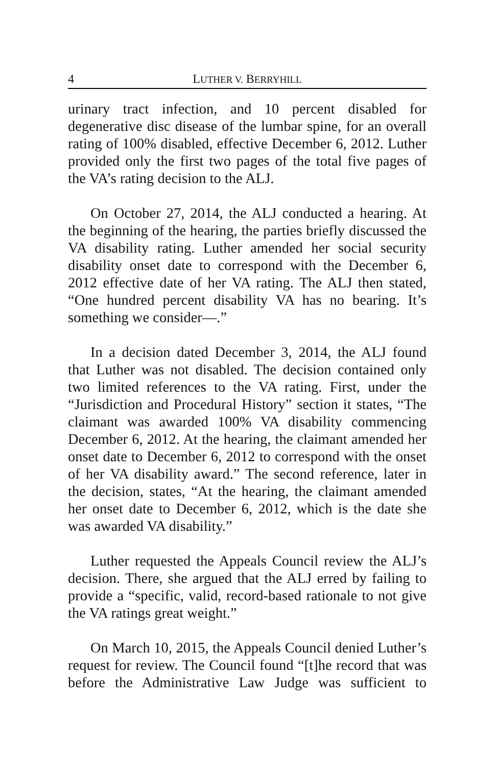4 LUTHER V. BERRYHILL
urinary tract infection, and 10 percent disabled for degenerative disc disease of the lumbar spine, for an overall rating of 100% disabled, effective December 6, 2012. Luther provided only the first two pages of the total five pages of the VA’s rating decision to the ALJ.
On October 27, 2014, the ALJ conducted a hearing. At the beginning of the hearing, the parties briefly discussed the VA disability rating. Luther amended her social security disability onset date to correspond with the December 6, 2012 effective date of her VA rating. The ALJ then stated, “One hundred percent disability VA has no bearing. It’s something we consider—.”
In a decision dated December 3, 2014, the ALJ found that Luther was not disabled. The decision contained only two limited references to the VA rating. First, under the “Jurisdiction and Procedural History” section it states, “The claimant was awarded 100% VA disability commencing December 6, 2012. At the hearing, the claimant amended her onset date to December 6, 2012 to correspond with the onset of her VA disability award.” The second reference, later in the decision, states, “At the hearing, the claimant amended her onset date to December 6, 2012, which is the date she was awarded VA disability.”
Luther requested the Appeals Council review the ALJ’s decision. There, she argued that the ALJ erred by failing to provide a “specific, valid, record-based rationale to not give the VA ratings great weight.”
On March 10, 2015, the Appeals Council denied Luther’s request for review. The Council found “[t]he record that was before the Administrative Law Judge was sufficient to